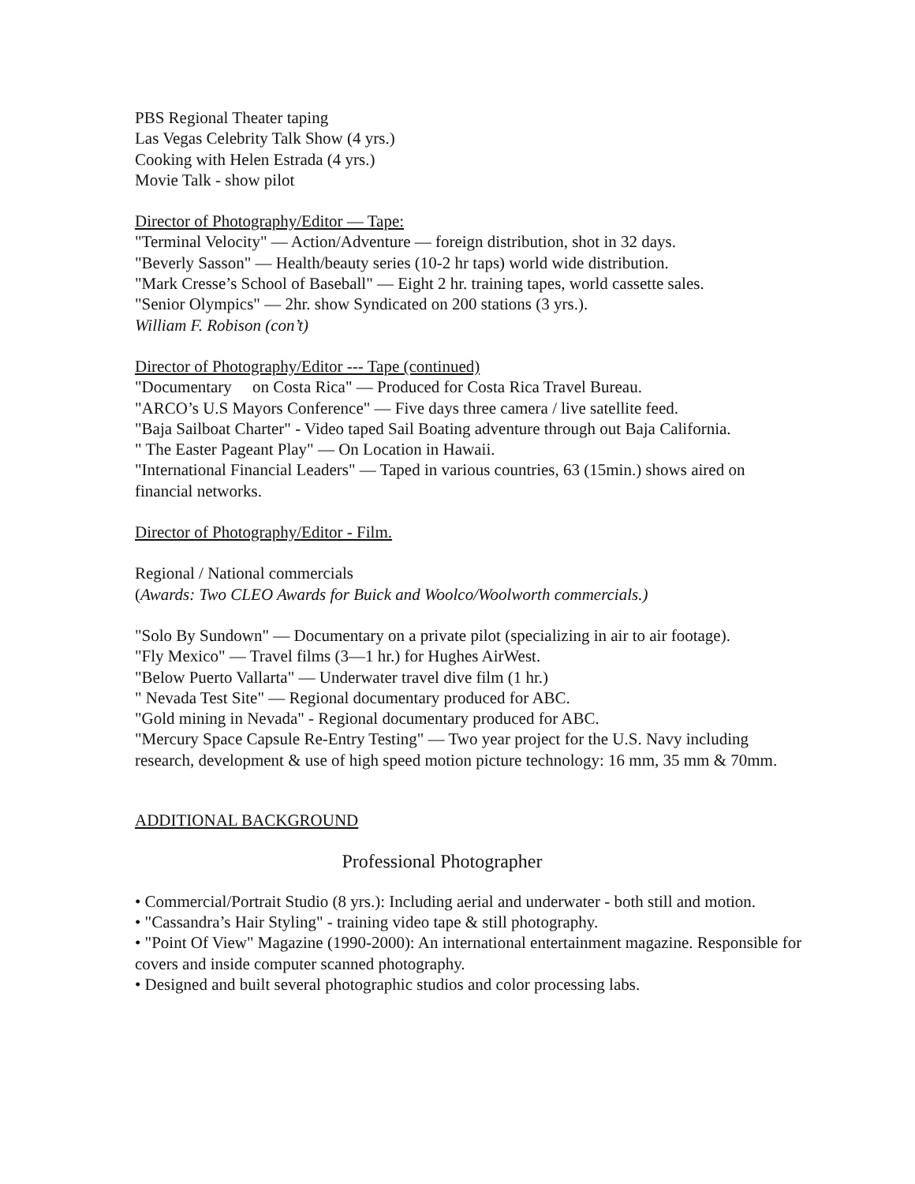PBS Regional Theater taping
Las Vegas Celebrity Talk Show (4 yrs.)
Cooking with Helen Estrada (4 yrs.)
Movie Talk - show pilot
Director of Photography/Editor — Tape:
"Terminal Velocity" — Action/Adventure — foreign distribution, shot in 32 days.
"Beverly Sasson" — Health/beauty series (10-2 hr taps) world wide distribution.
"Mark Cresse’s School of Baseball" — Eight 2 hr. training tapes, world cassette sales.
"Senior Olympics" — 2hr. show Syndicated on 200 stations (3 yrs.).
William F. Robison (con’t)
Director of Photography/Editor --- Tape (continued)
"Documentary on Costa Rica" — Produced for Costa Rica Travel Bureau.
"ARCO’s U.S Mayors Conference" — Five days three camera / live satellite feed.
"Baja Sailboat Charter" - Video taped Sail Boating adventure through out Baja California.
" The Easter Pageant Play" — On Location in Hawaii.
"International Financial Leaders" — Taped in various countries, 63 (15min.) shows aired on financial networks.
Director of Photography/Editor - Film.
Regional / National commercials
(Awards: Two CLEO Awards for Buick and Woolco/Woolworth commercials.)
"Solo By Sundown" — Documentary on a private pilot (specializing in air to air footage).
"Fly Mexico" — Travel films (3—1 hr.) for Hughes AirWest.
"Below Puerto Vallarta" — Underwater travel dive film (1 hr.)
" Nevada Test Site" — Regional documentary produced for ABC.
"Gold mining in Nevada" - Regional documentary produced for ABC.
"Mercury Space Capsule Re-Entry Testing" — Two year project for the U.S. Navy including research, development & use of high speed motion picture technology: 16 mm, 35 mm & 70mm.
ADDITIONAL BACKGROUND
Professional Photographer
• Commercial/Portrait Studio (8 yrs.): Including aerial and underwater - both still and motion.
• "Cassandra’s Hair Styling" - training video tape & still photography.
• "Point Of View" Magazine (1990-2000): An international entertainment magazine. Responsible for covers and inside computer scanned photography.
• Designed and built several photographic studios and color processing labs.